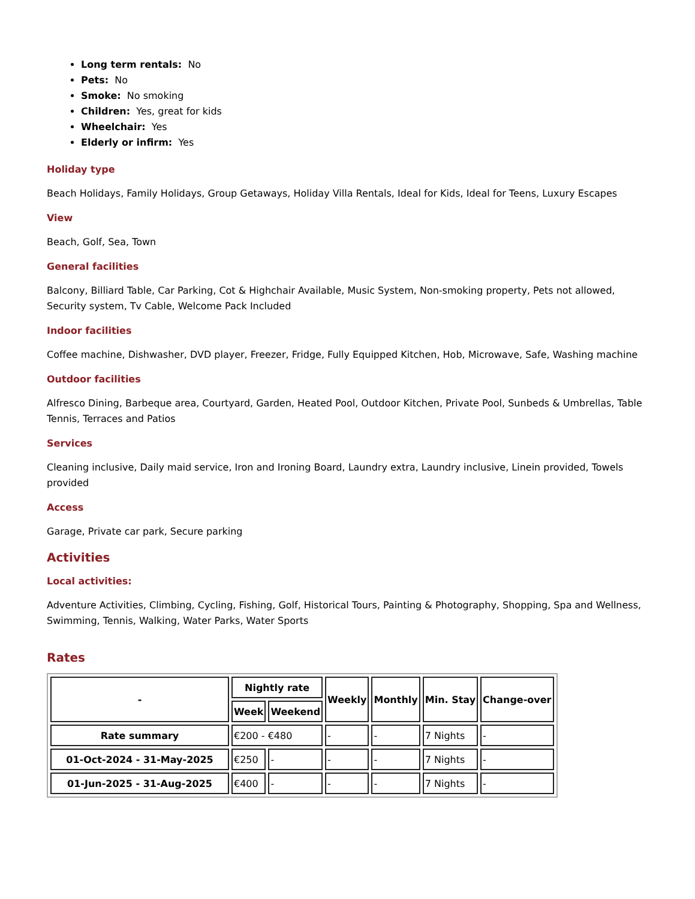Long term rentals: No
Pets: No
Smoke: No smoking
Children: Yes, great for kids
Wheelchair: Yes
Elderly or infirm: Yes
Holiday type
Beach Holidays, Family Holidays, Group Getaways, Holiday Villa Rentals, Ideal for Kids, Ideal for Teens, Luxury Escapes
View
Beach, Golf, Sea, Town
General facilities
Balcony, Billiard Table, Car Parking, Cot & Highchair Available, Music System, Non-smoking property, Pets not allowed, Security system, Tv Cable, Welcome Pack Included
Indoor facilities
Coffee machine, Dishwasher, DVD player, Freezer, Fridge, Fully Equipped Kitchen, Hob, Microwave, Safe, Washing machine
Outdoor facilities
Alfresco Dining, Barbeque area, Courtyard, Garden, Heated Pool, Outdoor Kitchen, Private Pool, Sunbeds & Umbrellas, Table Tennis, Terraces and Patios
Services
Cleaning inclusive, Daily maid service, Iron and Ironing Board, Laundry extra, Laundry inclusive, Linein provided, Towels provided
Access
Garage, Private car park, Secure parking
Activities
Local activities:
Adventure Activities, Climbing, Cycling, Fishing, Golf, Historical Tours, Painting & Photography, Shopping, Spa and Wellness, Swimming, Tennis, Walking, Water Parks, Water Sports
Rates
| - | Nightly rate | | Weekly | Monthly | Min. Stay | Change-over |
| --- | --- | --- | --- | --- | --- | --- |
| | Week | Weekend | | | | |
| Rate summary | €200 - €480 | | - | - | 7 Nights | - |
| 01-Oct-2024 - 31-May-2025 | €250 | - | - | - | 7 Nights | - |
| 01-Jun-2025 - 31-Aug-2025 | €400 | - | - | - | 7 Nights | - |